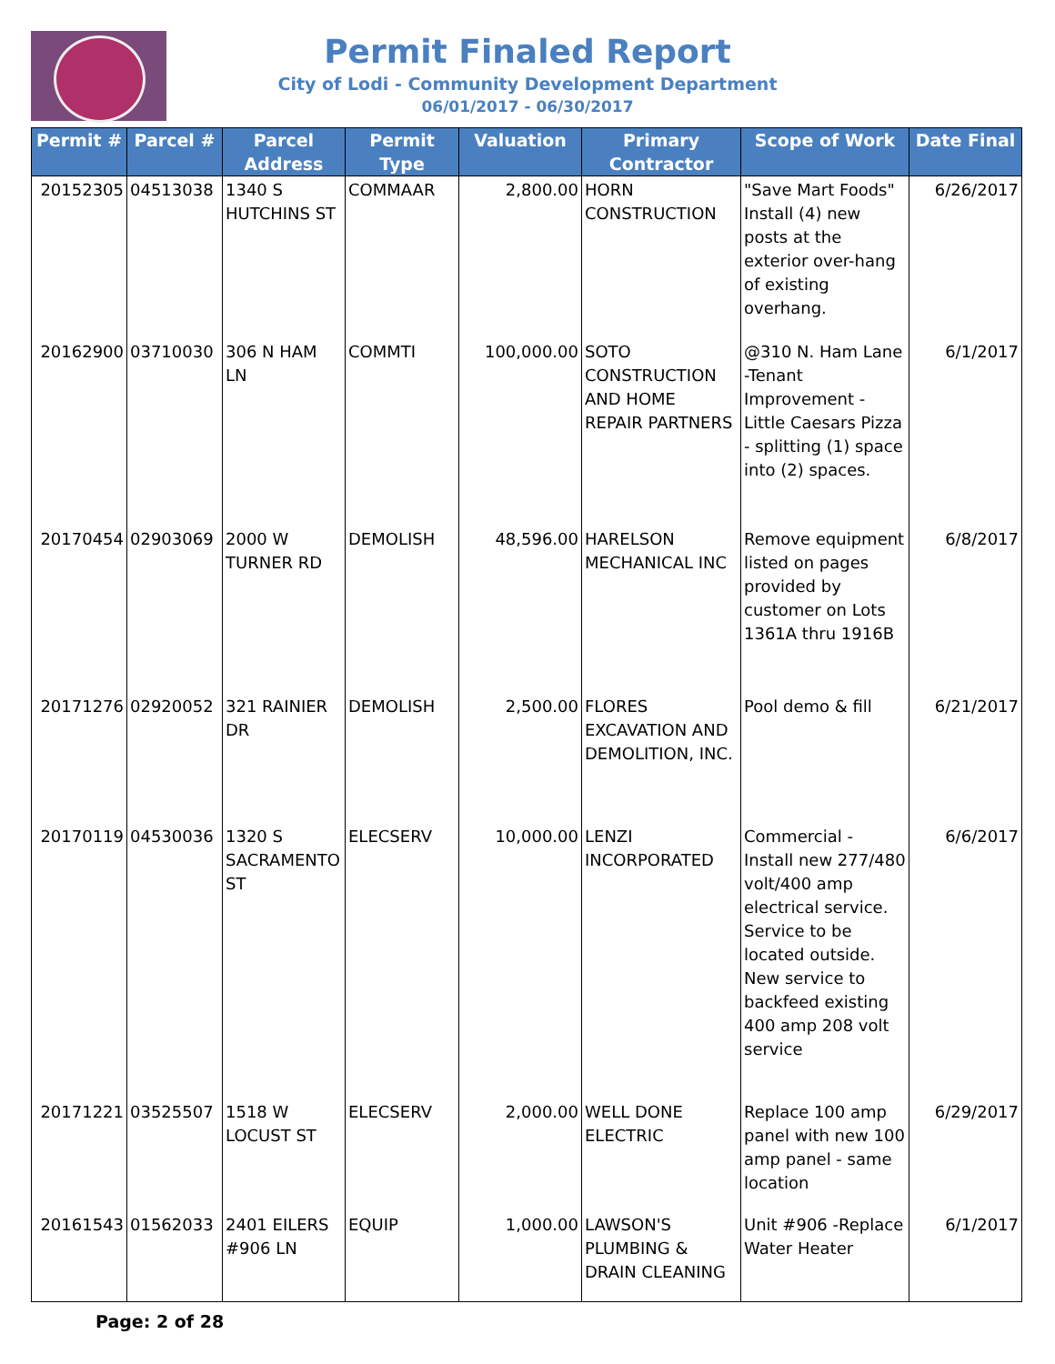Permit Finaled Report
City of Lodi - Community Development Department
06/01/2017 - 06/30/2017
| Permit # | Parcel # | Parcel Address | Permit Type | Valuation | Primary Contractor | Scope of Work | Date Final |
| --- | --- | --- | --- | --- | --- | --- | --- |
| 20152305 | 04513038 | 1340 S HUTCHINS ST | COMMAAR | 2,800.00 | HORN CONSTRUCTION | "Save Mart Foods" Install (4) new posts at the exterior over-hang of existing overhang. | 6/26/2017 |
| 20162900 | 03710030 | 306 N HAM LN | COMMTI | 100,000.00 | SOTO CONSTRUCTION AND HOME REPAIR PARTNERS | @310 N. Ham Lane -Tenant Improvement - Little Caesars Pizza - splitting (1) space into (2) spaces. | 6/1/2017 |
| 20170454 | 02903069 | 2000 W TURNER RD | DEMOLISH | 48,596.00 | HARELSON MECHANICAL INC | Remove equipment listed on pages provided by customer on Lots 1361A thru 1916B | 6/8/2017 |
| 20171276 | 02920052 | 321 RAINIER DR | DEMOLISH | 2,500.00 | FLORES EXCAVATION AND DEMOLITION, INC. | Pool demo & fill | 6/21/2017 |
| 20170119 | 04530036 | 1320 S SACRAMENTO ST | ELECSERV | 10,000.00 | LENZI INCORPORATED | Commercial - Install new 277/480 volt/400 amp electrical service. Service to be located outside. New service to backfeed existing 400 amp 208 volt service | 6/6/2017 |
| 20171221 | 03525507 | 1518 W LOCUST ST | ELECSERV | 2,000.00 | WELL DONE ELECTRIC | Replace 100 amp panel with new 100 amp panel - same location | 6/29/2017 |
| 20161543 | 01562033 | 2401 EILERS #906 LN | EQUIP | 1,000.00 | LAWSON'S PLUMBING & DRAIN CLEANING | Unit #906 -Replace Water Heater | 6/1/2017 |
Page: 2 of 28